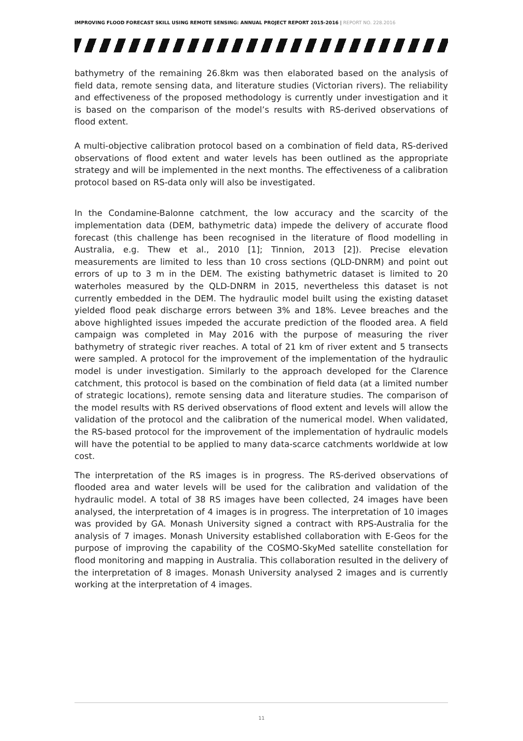IMPROVING FLOOD FORECAST SKILL USING REMOTE SENSING: ANNUAL PROJECT REPORT 2015-2016 | REPORT NO. 228.2016
bathymetry of the remaining 26.8km was then elaborated based on the analysis of field data, remote sensing data, and literature studies (Victorian rivers). The reliability and effectiveness of the proposed methodology is currently under investigation and it is based on the comparison of the model’s results with RS-derived observations of flood extent.
A multi-objective calibration protocol based on a combination of field data, RS-derived observations of flood extent and water levels has been outlined as the appropriate strategy and will be implemented in the next months. The effectiveness of a calibration protocol based on RS-data only will also be investigated.
In the Condamine-Balonne catchment, the low accuracy and the scarcity of the implementation data (DEM, bathymetric data) impede the delivery of accurate flood forecast (this challenge has been recognised in the literature of flood modelling in Australia, e.g. Thew et al., 2010 [1]; Tinnion, 2013 [2]). Precise elevation measurements are limited to less than 10 cross sections (QLD-DNRM) and point out errors of up to 3 m in the DEM. The existing bathymetric dataset is limited to 20 waterholes measured by the QLD-DNRM in 2015, nevertheless this dataset is not currently embedded in the DEM. The hydraulic model built using the existing dataset yielded flood peak discharge errors between 3% and 18%. Levee breaches and the above highlighted issues impeded the accurate prediction of the flooded area. A field campaign was completed in May 2016 with the purpose of measuring the river bathymetry of strategic river reaches. A total of 21 km of river extent and 5 transects were sampled. A protocol for the improvement of the implementation of the hydraulic model is under investigation. Similarly to the approach developed for the Clarence catchment, this protocol is based on the combination of field data (at a limited number of strategic locations), remote sensing data and literature studies. The comparison of the model results with RS derived observations of flood extent and levels will allow the validation of the protocol and the calibration of the numerical model. When validated, the RS-based protocol for the improvement of the implementation of hydraulic models will have the potential to be applied to many data-scarce catchments worldwide at low cost.
The interpretation of the RS images is in progress. The RS-derived observations of flooded area and water levels will be used for the calibration and validation of the hydraulic model. A total of 38 RS images have been collected, 24 images have been analysed, the interpretation of 4 images is in progress. The interpretation of 10 images was provided by GA. Monash University signed a contract with RPS-Australia for the analysis of 7 images. Monash University established collaboration with E-Geos for the purpose of improving the capability of the COSMO-SkyMed satellite constellation for flood monitoring and mapping in Australia. This collaboration resulted in the delivery of the interpretation of 8 images. Monash University analysed 2 images and is currently working at the interpretation of 4 images.
11